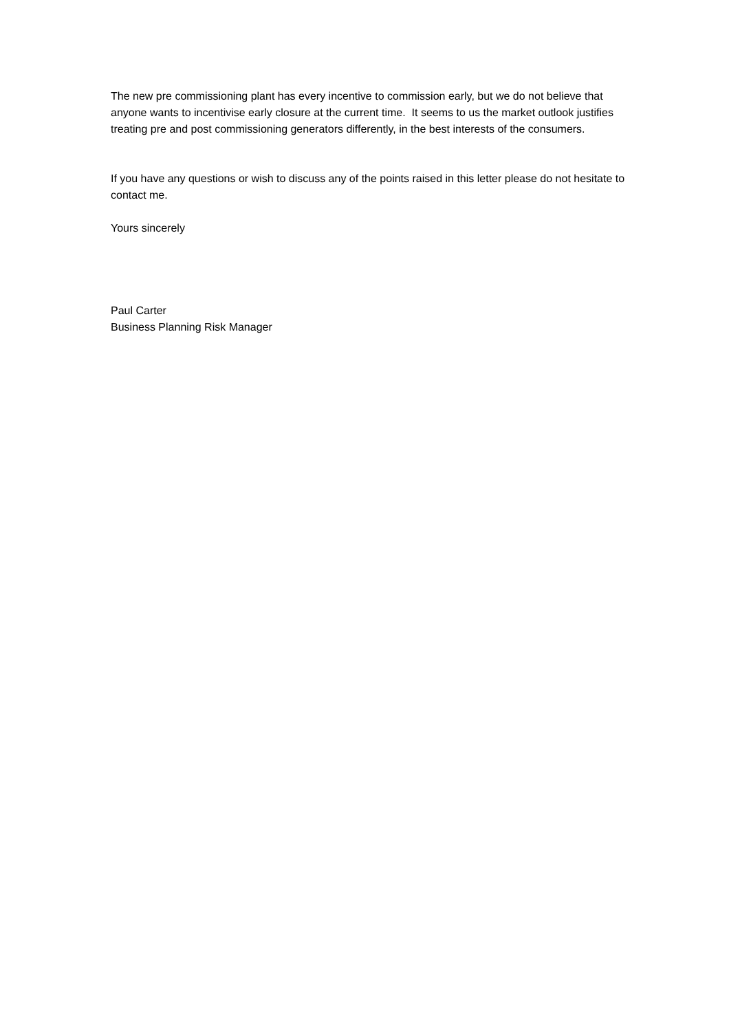The new pre commissioning plant has every incentive to commission early, but we do not believe that anyone wants to incentivise early closure at the current time. It seems to us the market outlook justifies treating pre and post commissioning generators differently, in the best interests of the consumers.
If you have any questions or wish to discuss any of the points raised in this letter please do not hesitate to contact me.
Yours sincerely
Paul Carter
Business Planning Risk Manager